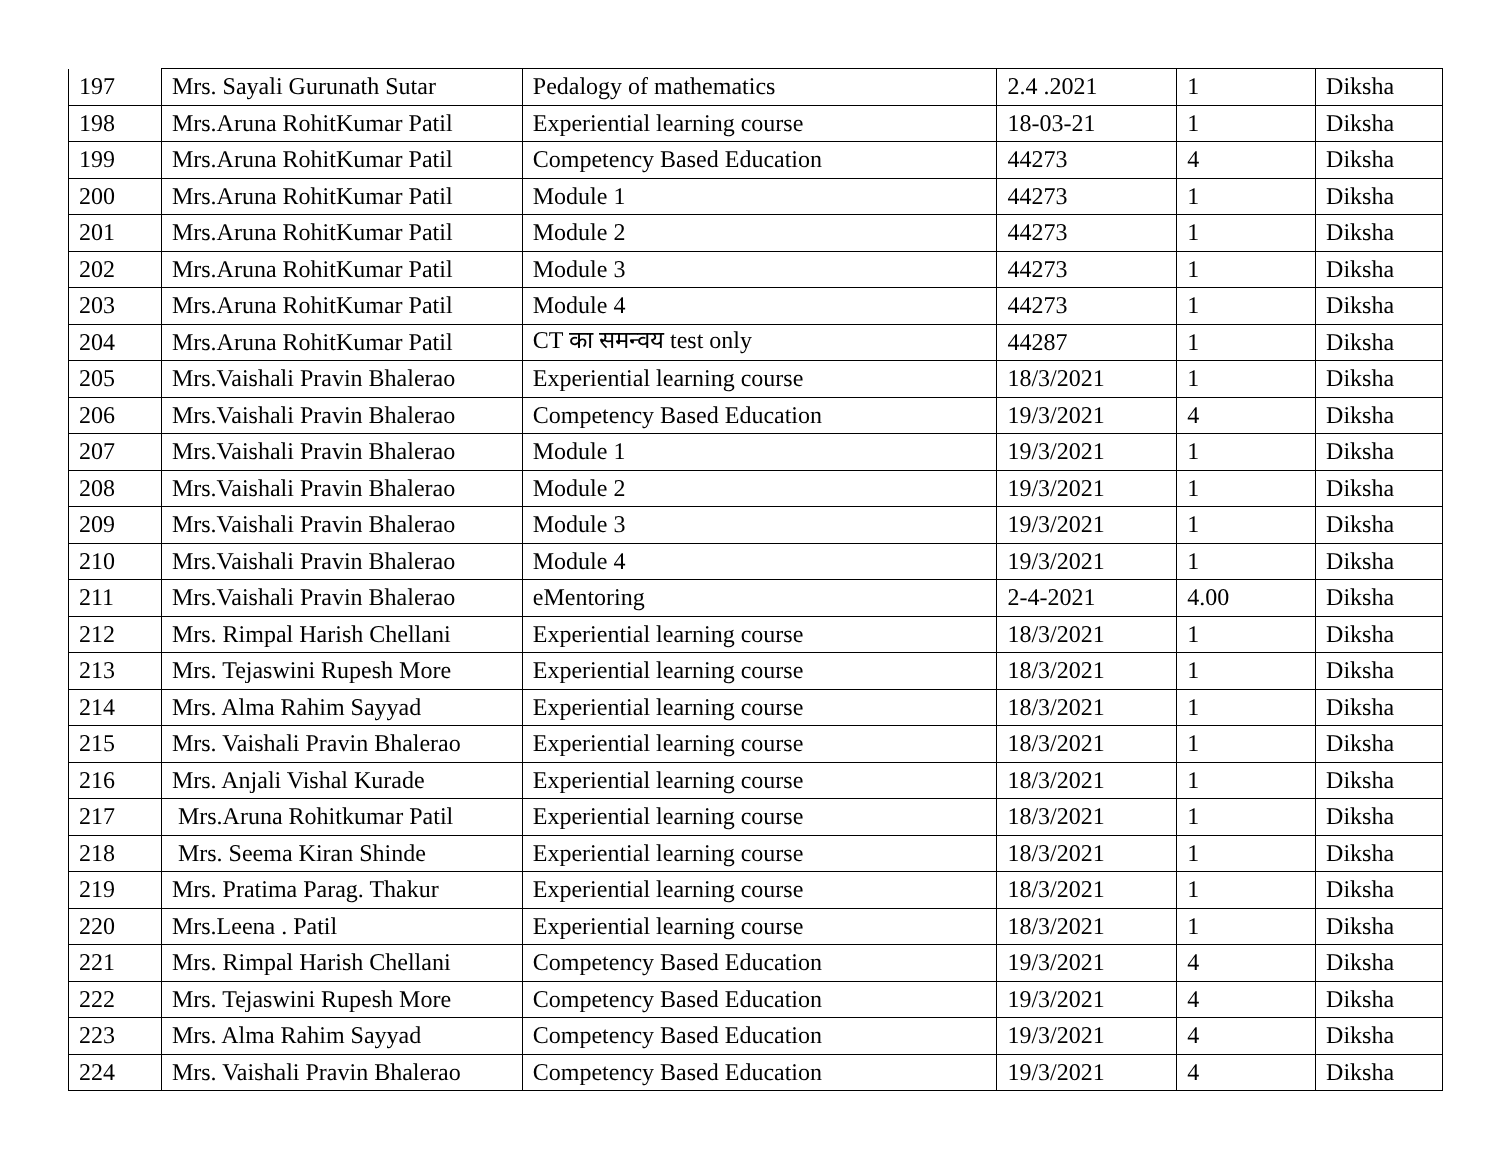| 197 | Mrs. Sayali Gurunath Sutar | Pedalogy of mathematics | 2.4 .2021 | 1 | Diksha |
| 198 | Mrs.Aruna RohitKumar Patil | Experiential learning course | 18-03-21 | 1 | Diksha |
| 199 | Mrs.Aruna RohitKumar Patil | Competency Based Education | 44273 | 4 | Diksha |
| 200 | Mrs.Aruna RohitKumar Patil | Module 1 | 44273 | 1 | Diksha |
| 201 | Mrs.Aruna RohitKumar Patil | Module 2 | 44273 | 1 | Diksha |
| 202 | Mrs.Aruna RohitKumar Patil | Module 3 | 44273 | 1 | Diksha |
| 203 | Mrs.Aruna RohitKumar Patil | Module 4 | 44273 | 1 | Diksha |
| 204 | Mrs.Aruna RohitKumar Patil | CT का समन्वय test only | 44287 | 1 | Diksha |
| 205 | Mrs.Vaishali Pravin Bhalerao | Experiential learning course | 18/3/2021 | 1 | Diksha |
| 206 | Mrs.Vaishali Pravin Bhalerao | Competency Based Education | 19/3/2021 | 4 | Diksha |
| 207 | Mrs.Vaishali Pravin Bhalerao | Module 1 | 19/3/2021 | 1 | Diksha |
| 208 | Mrs.Vaishali Pravin Bhalerao | Module 2 | 19/3/2021 | 1 | Diksha |
| 209 | Mrs.Vaishali Pravin Bhalerao | Module 3 | 19/3/2021 | 1 | Diksha |
| 210 | Mrs.Vaishali Pravin Bhalerao | Module 4 | 19/3/2021 | 1 | Diksha |
| 211 | Mrs.Vaishali Pravin Bhalerao | eMentoring | 2-4-2021 | 4.00 | Diksha |
| 212 | Mrs. Rimpal Harish Chellani | Experiential learning course | 18/3/2021 | 1 | Diksha |
| 213 | Mrs. Tejaswini Rupesh More | Experiential learning course | 18/3/2021 | 1 | Diksha |
| 214 | Mrs. Alma Rahim Sayyad | Experiential learning course | 18/3/2021 | 1 | Diksha |
| 215 | Mrs. Vaishali Pravin Bhalerao | Experiential learning course | 18/3/2021 | 1 | Diksha |
| 216 | Mrs. Anjali Vishal Kurade | Experiential learning course | 18/3/2021 | 1 | Diksha |
| 217 | Mrs.Aruna Rohitkumar Patil | Experiential learning course | 18/3/2021 | 1 | Diksha |
| 218 | Mrs. Seema Kiran Shinde | Experiential learning course | 18/3/2021 | 1 | Diksha |
| 219 | Mrs. Pratima Parag. Thakur | Experiential learning course | 18/3/2021 | 1 | Diksha |
| 220 | Mrs.Leena . Patil | Experiential learning course | 18/3/2021 | 1 | Diksha |
| 221 | Mrs. Rimpal Harish Chellani | Competency Based Education | 19/3/2021 | 4 | Diksha |
| 222 | Mrs. Tejaswini Rupesh More | Competency Based Education | 19/3/2021 | 4 | Diksha |
| 223 | Mrs. Alma Rahim Sayyad | Competency Based Education | 19/3/2021 | 4 | Diksha |
| 224 | Mrs. Vaishali Pravin Bhalerao | Competency Based Education | 19/3/2021 | 4 | Diksha |